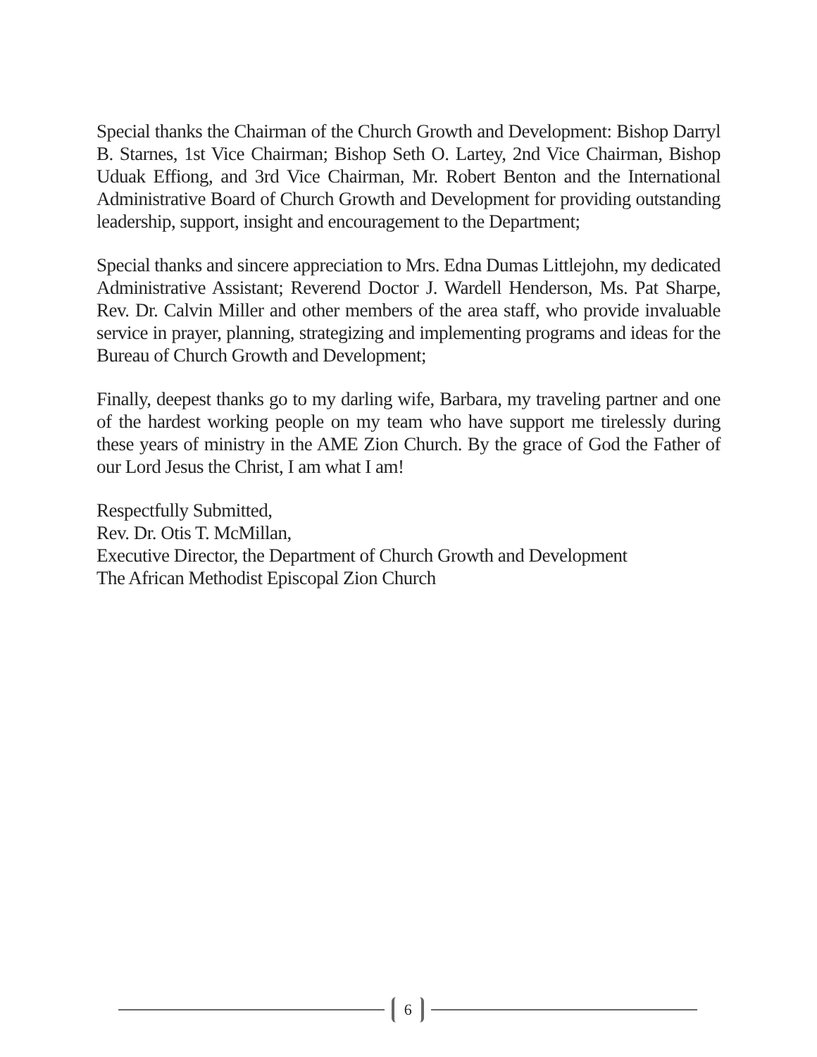Special thanks the Chairman of the Church Growth and Development: Bishop Darryl B. Starnes, 1st Vice Chairman; Bishop Seth O. Lartey, 2nd Vice Chairman, Bishop Uduak Effiong, and 3rd Vice Chairman, Mr. Robert Benton and the International Administrative Board of Church Growth and Development for providing outstanding leadership, support, insight and encouragement to the Department;
Special thanks and sincere appreciation to Mrs. Edna Dumas Littlejohn, my dedicated Administrative Assistant; Reverend Doctor J. Wardell Henderson, Ms. Pat Sharpe, Rev. Dr. Calvin Miller and other members of the area staff, who provide invaluable service in prayer, planning, strategizing and implementing programs and ideas for the Bureau of Church Growth and Development;
Finally, deepest thanks go to my darling wife, Barbara, my traveling partner and one of the hardest working people on my team who have support me tirelessly during these years of ministry in the AME Zion Church. By the grace of God the Father of our Lord Jesus the Christ, I am what I am!
Respectfully Submitted,
Rev. Dr. Otis T. McMillan,
Executive Director, the Department of Church Growth and Development
The African Methodist Episcopal Zion Church
6